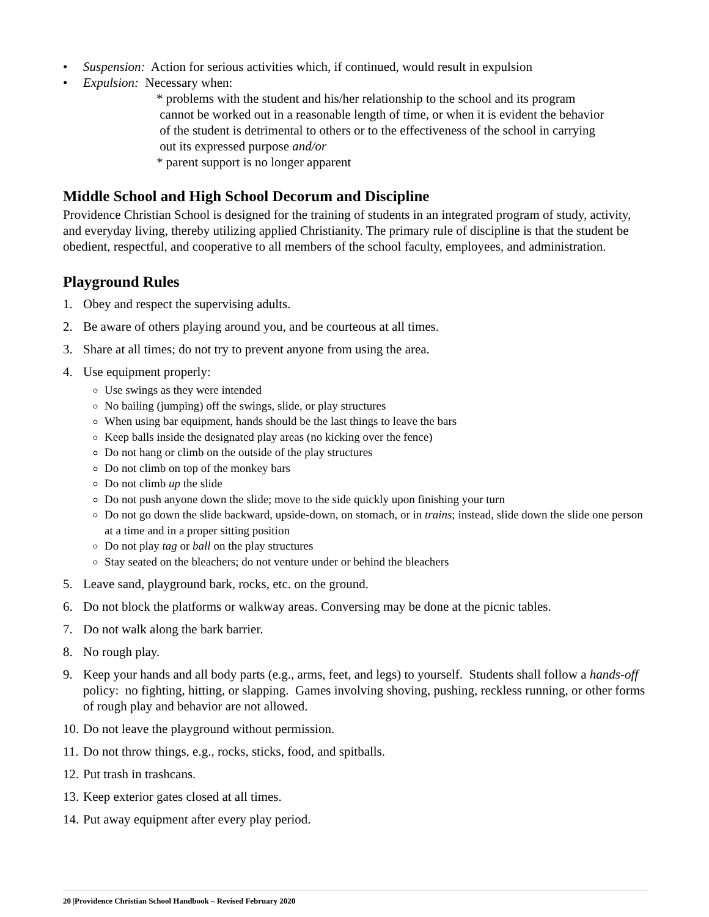• Suspension: Action for serious activities which, if continued, would result in expulsion
• Expulsion: Necessary when:
* problems with the student and his/her relationship to the school and its program
cannot be worked out in a reasonable length of time, or when it is evident the behavior
of the student is detrimental to others or to the effectiveness of the school in carrying
out its expressed purpose and/or
* parent support is no longer apparent
Middle School and High School Decorum and Discipline
Providence Christian School is designed for the training of students in an integrated program of study, activity, and everyday living, thereby utilizing applied Christianity. The primary rule of discipline is that the student be obedient, respectful, and cooperative to all members of the school faculty, employees, and administration.
Playground Rules
1. Obey and respect the supervising adults.
2. Be aware of others playing around you, and be courteous at all times.
3. Share at all times; do not try to prevent anyone from using the area.
4. Use equipment properly:
Use swings as they were intended
No bailing (jumping) off the swings, slide, or play structures
When using bar equipment, hands should be the last things to leave the bars
Keep balls inside the designated play areas (no kicking over the fence)
Do not hang or climb on the outside of the play structures
Do not climb on top of the monkey bars
Do not climb up the slide
Do not push anyone down the slide; move to the side quickly upon finishing your turn
Do not go down the slide backward, upside-down, on stomach, or in trains; instead, slide down the slide one person at a time and in a proper sitting position
Do not play tag or ball on the play structures
Stay seated on the bleachers; do not venture under or behind the bleachers
5. Leave sand, playground bark, rocks, etc. on the ground.
6. Do not block the platforms or walkway areas. Conversing may be done at the picnic tables.
7. Do not walk along the bark barrier.
8. No rough play.
9. Keep your hands and all body parts (e.g., arms, feet, and legs) to yourself. Students shall follow a hands-off policy: no fighting, hitting, or slapping. Games involving shoving, pushing, reckless running, or other forms of rough play and behavior are not allowed.
10. Do not leave the playground without permission.
11. Do not throw things, e.g., rocks, sticks, food, and spitballs.
12. Put trash in trashcans.
13. Keep exterior gates closed at all times.
14. Put away equipment after every play period.
20 |Providence Christian School Handbook – Revised February 2020